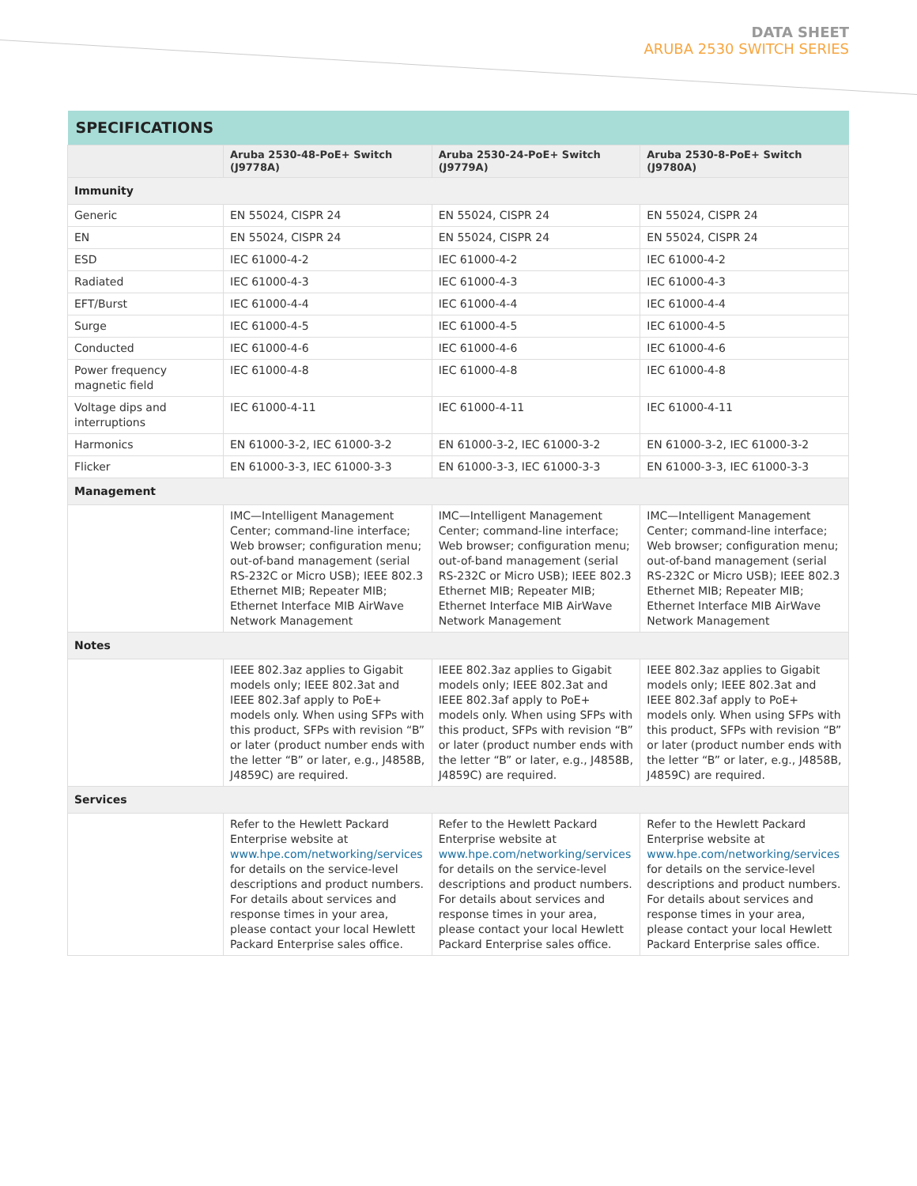DATA SHEET
ARUBA 2530 SWITCH SERIES
| SPECIFICATIONS | | | |
| --- | --- | --- | --- |
| | Aruba 2530-48-PoE+ Switch (J9778A) | Aruba 2530-24-PoE+ Switch (J9779A) | Aruba 2530-8-PoE+ Switch (J9780A) |
| Immunity | | | |
| Generic | EN 55024, CISPR 24 | EN 55024, CISPR 24 | EN 55024, CISPR 24 |
| EN | EN 55024, CISPR 24 | EN 55024, CISPR 24 | EN 55024, CISPR 24 |
| ESD | IEC 61000-4-2 | IEC 61000-4-2 | IEC 61000-4-2 |
| Radiated | IEC 61000-4-3 | IEC 61000-4-3 | IEC 61000-4-3 |
| EFT/Burst | IEC 61000-4-4 | IEC 61000-4-4 | IEC 61000-4-4 |
| Surge | IEC 61000-4-5 | IEC 61000-4-5 | IEC 61000-4-5 |
| Conducted | IEC 61000-4-6 | IEC 61000-4-6 | IEC 61000-4-6 |
| Power frequency magnetic field | IEC 61000-4-8 | IEC 61000-4-8 | IEC 61000-4-8 |
| Voltage dips and interruptions | IEC 61000-4-11 | IEC 61000-4-11 | IEC 61000-4-11 |
| Harmonics | EN 61000-3-2, IEC 61000-3-2 | EN 61000-3-2, IEC 61000-3-2 | EN 61000-3-2, IEC 61000-3-2 |
| Flicker | EN 61000-3-3, IEC 61000-3-3 | EN 61000-3-3, IEC 61000-3-3 | EN 61000-3-3, IEC 61000-3-3 |
| Management | | | |
| | IMC—Intelligent Management Center; command-line interface; Web browser; configuration menu; out-of-band management (serial RS-232C or Micro USB); IEEE 802.3 Ethernet MIB; Repeater MIB; Ethernet Interface MIB AirWave Network Management | IMC—Intelligent Management Center; command-line interface; Web browser; configuration menu; out-of-band management (serial RS-232C or Micro USB); IEEE 802.3 Ethernet MIB; Repeater MIB; Ethernet Interface MIB AirWave Network Management | IMC—Intelligent Management Center; command-line interface; Web browser; configuration menu; out-of-band management (serial RS-232C or Micro USB); IEEE 802.3 Ethernet MIB; Repeater MIB; Ethernet Interface MIB AirWave Network Management |
| Notes | | | |
| | IEEE 802.3az applies to Gigabit models only; IEEE 802.3at and IEEE 802.3af apply to PoE+ models only. When using SFPs with this product, SFPs with revision “B” or later (product number ends with the letter “B” or later, e.g., J4858B, J4859C) are required. | IEEE 802.3az applies to Gigabit models only; IEEE 802.3at and IEEE 802.3af apply to PoE+ models only. When using SFPs with this product, SFPs with revision “B” or later (product number ends with the letter “B” or later, e.g., J4858B, J4859C) are required. | IEEE 802.3az applies to Gigabit models only; IEEE 802.3at and IEEE 802.3af apply to PoE+ models only. When using SFPs with this product, SFPs with revision “B” or later (product number ends with the letter “B” or later, e.g., J4858B, J4859C) are required. |
| Services | | | |
| | Refer to the Hewlett Packard Enterprise website at www.hpe.com/networking/services for details on the service-level descriptions and product numbers. For details about services and response times in your area, please contact your local Hewlett Packard Enterprise sales office. | Refer to the Hewlett Packard Enterprise website at www.hpe.com/networking/services for details on the service-level descriptions and product numbers. For details about services and response times in your area, please contact your local Hewlett Packard Enterprise sales office. | Refer to the Hewlett Packard Enterprise website at www.hpe.com/networking/services for details on the service-level descriptions and product numbers. For details about services and response times in your area, please contact your local Hewlett Packard Enterprise sales office. |